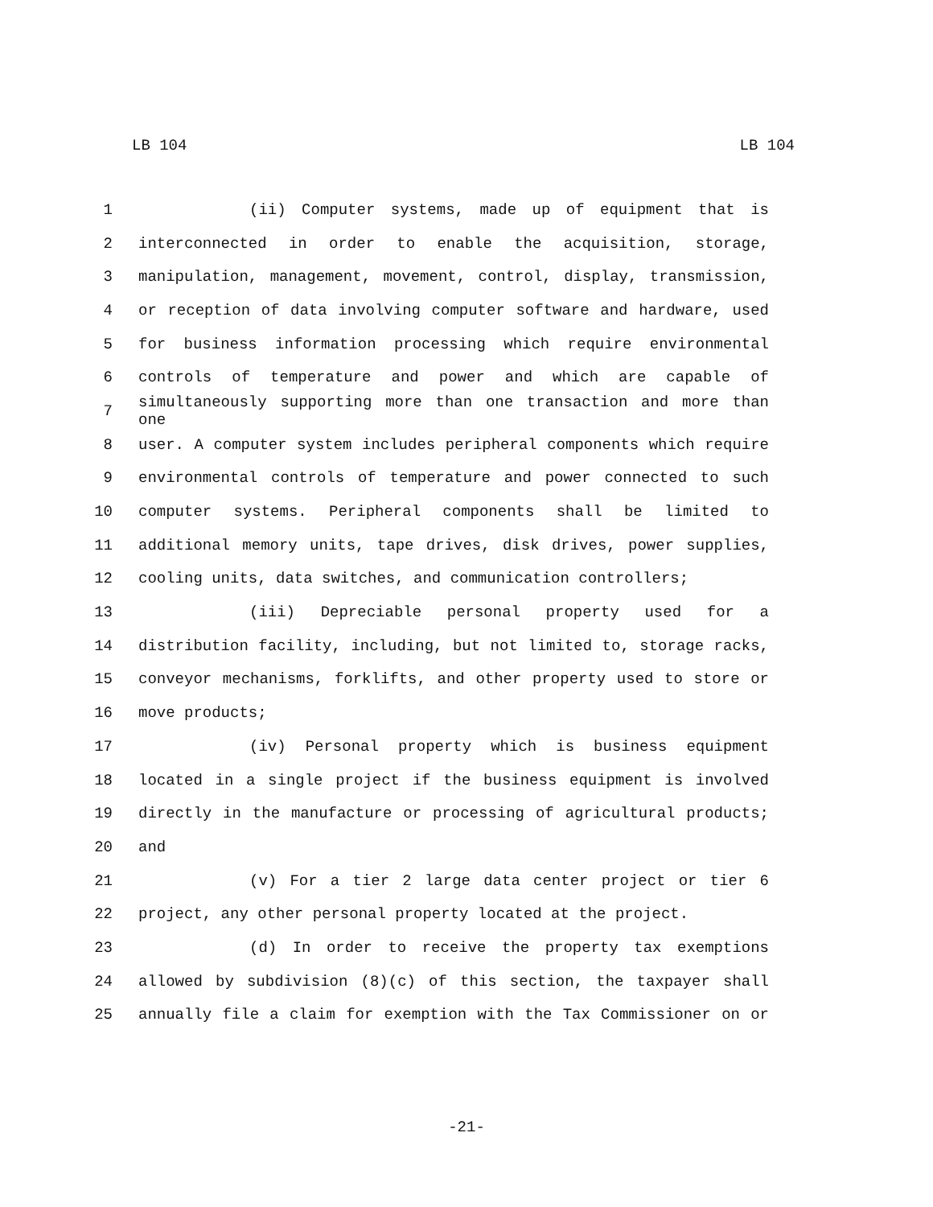LB 104 LB 104
1 (ii) Computer systems, made up of equipment that is
2 interconnected in order to enable the acquisition, storage,
3 manipulation, management, movement, control, display, transmission,
4 or reception of data involving computer software and hardware, used
5 for business information processing which require environmental
6 controls of temperature and power and which are capable of
7 simultaneously supporting more than one transaction and more than one
8 user. A computer system includes peripheral components which require
9 environmental controls of temperature and power connected to such
10 computer systems. Peripheral components shall be limited to
11 additional memory units, tape drives, disk drives, power supplies,
12 cooling units, data switches, and communication controllers;
13 (iii) Depreciable personal property used for a
14 distribution facility, including, but not limited to, storage racks,
15 conveyor mechanisms, forklifts, and other property used to store or
16 move products;
17 (iv) Personal property which is business equipment
18 located in a single project if the business equipment is involved
19 directly in the manufacture or processing of agricultural products;
20 and
21 (v) For a tier 2 large data center project or tier 6
22 project, any other personal property located at the project.
23 (d) In order to receive the property tax exemptions
24 allowed by subdivision (8)(c) of this section, the taxpayer shall
25 annually file a claim for exemption with the Tax Commissioner on or
-21-